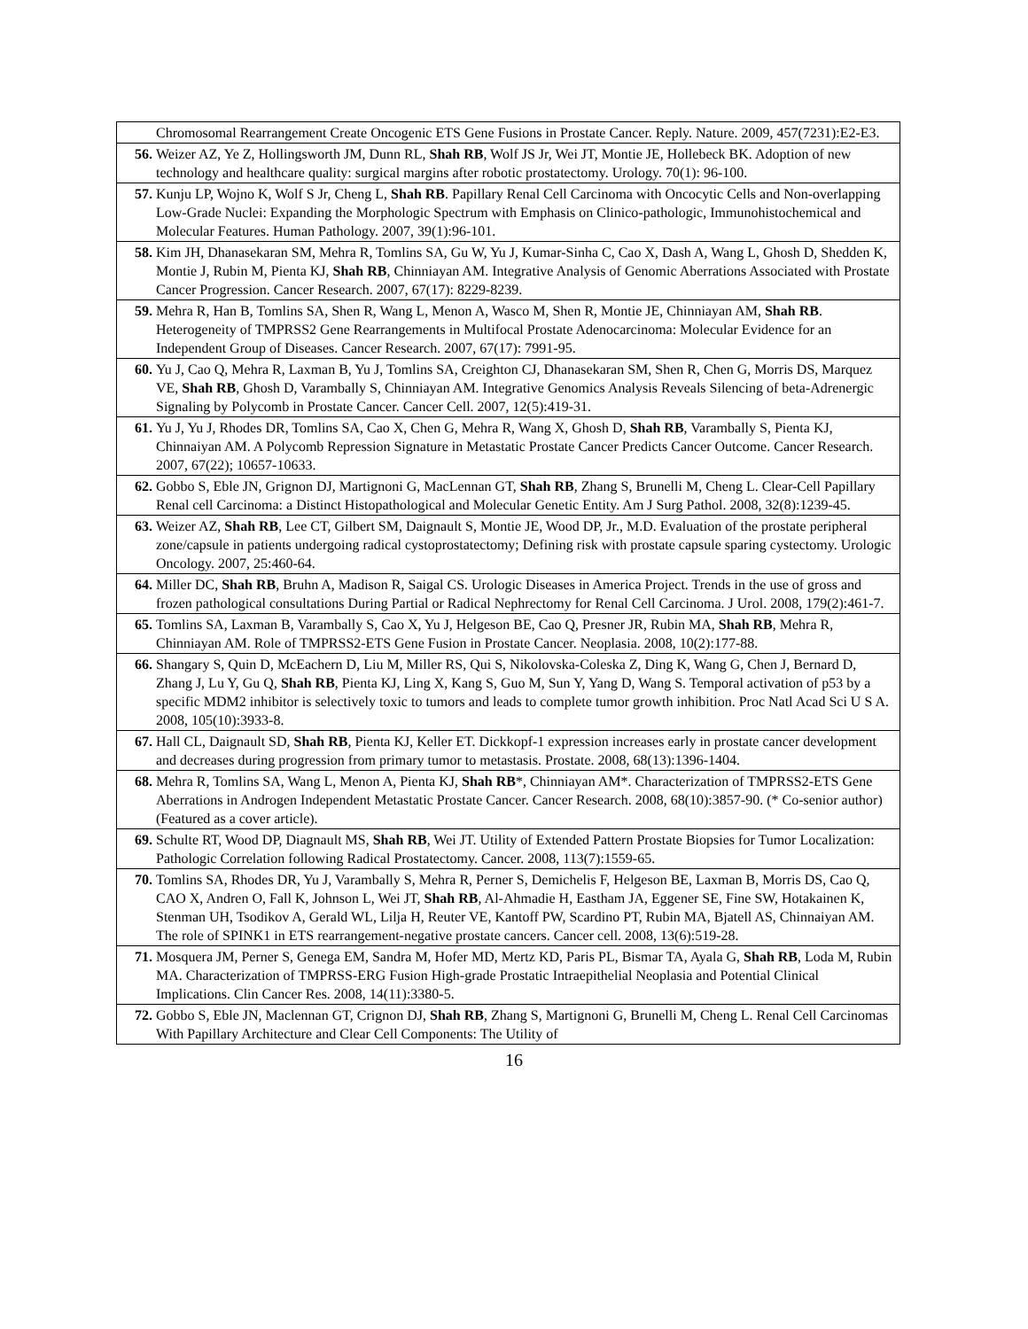| | Chromosomal Rearrangement Create Oncogenic ETS Gene Fusions in Prostate Cancer. Reply. Nature. 2009, 457(7231):E2-E3. |
| 56. | Weizer AZ, Ye Z, Hollingsworth JM, Dunn RL, Shah RB , Wolf JS Jr, Wei JT, Montie JE, Hollebeck BK. Adoption of new technology and healthcare quality: surgical margins after robotic prostatectomy. Urology. 70(1): 96-100. |
| 57. | Kunju LP, Wojno K, Wolf S Jr, Cheng L, Shah RB . Papillary Renal Cell Carcinoma with Oncocytic Cells and Non-overlapping Low-Grade Nuclei: Expanding the Morphologic Spectrum with Emphasis on Clinico-pathologic, Immunohistochemical and Molecular Features. Human Pathology. 2007, 39(1):96-101. |
| 58. | Kim JH, Dhanasekaran SM, Mehra R, Tomlins SA, Gu W, Yu J, Kumar-Sinha C, Cao X, Dash A, Wang L, Ghosh D, Shedden K, Montie J, Rubin M, Pienta KJ, Shah RB , Chinniayan AM. Integrative Analysis of Genomic Aberrations Associated with Prostate Cancer Progression. Cancer Research. 2007, 67(17): 8229-8239. |
| 59. | Mehra R, Han B, Tomlins SA, Shen R, Wang L, Menon A, Wasco M, Shen R, Montie JE, Chinniayan AM, Shah RB . Heterogeneity of TMPRSS2 Gene Rearrangements in Multifocal Prostate Adenocarcinoma: Molecular Evidence for an Independent Group of Diseases. Cancer Research. 2007, 67(17): 7991-95. |
| 60. | Yu J, Cao Q, Mehra R, Laxman B, Yu J, Tomlins SA, Creighton CJ, Dhanasekaran SM, Shen R, Chen G, Morris DS, Marquez VE, Shah RB , Ghosh D, Varambally S, Chinniayan AM. Integrative Genomics Analysis Reveals Silencing of beta-Adrenergic Signaling by Polycomb in Prostate Cancer. Cancer Cell. 2007, 12(5):419-31. |
| 61. | Yu J, Yu J, Rhodes DR, Tomlins SA, Cao X, Chen G, Mehra R, Wang X, Ghosh D, Shah RB , Varambally S, Pienta KJ, Chinnaiyan AM. A Polycomb Repression Signature in Metastatic Prostate Cancer Predicts Cancer Outcome. Cancer Research. 2007, 67(22); 10657-10633. |
| 62. | Gobbo S, Eble JN, Grignon DJ, Martignoni G, MacLennan GT, Shah RB , Zhang S, Brunelli M, Cheng L. Clear-Cell Papillary Renal cell Carcinoma: a Distinct Histopathological and Molecular Genetic Entity. Am J Surg Pathol. 2008, 32(8):1239-45. |
| 63. | Weizer AZ, Shah RB , Lee CT, Gilbert SM, Daignault S, Montie JE, Wood DP, Jr., M.D. Evaluation of the prostate peripheral zone/capsule in patients undergoing radical cystoprostatectomy; Defining risk with prostate capsule sparing cystectomy. Urologic Oncology. 2007, 25:460-64. |
| 64. | Miller DC, Shah RB , Bruhn A, Madison R, Saigal CS. Urologic Diseases in America Project. Trends in the use of gross and frozen pathological consultations During Partial or Radical Nephrectomy for Renal Cell Carcinoma. J Urol. 2008, 179(2):461-7. |
| 65. | Tomlins SA, Laxman B, Varambally S, Cao X, Yu J, Helgeson BE, Cao Q, Presner JR, Rubin MA, Shah RB , Mehra R, Chinniayan AM. Role of TMPRSS2-ETS Gene Fusion in Prostate Cancer. Neoplasia. 2008, 10(2):177-88. |
| 66. | Shangary S, Quin D, McEachern D, Liu M, Miller RS, Qui S, Nikolovska-Coleska Z, Ding K, Wang G, Chen J, Bernard D, Zhang J, Lu Y, Gu Q, Shah RB , Pienta KJ, Ling X, Kang S, Guo M, Sun Y, Yang D, Wang S. Temporal activation of p53 by a specific MDM2 inhibitor is selectively toxic to tumors and leads to complete tumor growth inhibition. Proc Natl Acad Sci U S A. 2008, 105(10):3933-8. |
| 67. | Hall CL, Daignault SD, Shah RB , Pienta KJ, Keller ET. Dickkopf-1 expression increases early in prostate cancer development and decreases during progression from primary tumor to metastasis. Prostate. 2008, 68(13):1396-1404. |
| 68. | Mehra R, Tomlins SA, Wang L, Menon A, Pienta KJ, Shah RB *, Chinniayan AM*. Characterization of TMPRSS2-ETS Gene Aberrations in Androgen Independent Metastatic Prostate Cancer. Cancer Research. 2008, 68(10):3857-90. (* Co-senior author) (Featured as a cover article). |
| 69. | Schulte RT, Wood DP, Diagnault MS, Shah RB , Wei JT. Utility of Extended Pattern Prostate Biopsies for Tumor Localization: Pathologic Correlation following Radical Prostatectomy. Cancer. 2008, 113(7):1559-65. |
| 70. | Tomlins SA, Rhodes DR, Yu J, Varambally S, Mehra R, Perner S, Demichelis F, Helgeson BE, Laxman B, Morris DS, Cao Q, CAO X, Andren O, Fall K, Johnson L, Wei JT, Shah RB , Al-Ahmadie H, Eastham JA, Eggener SE, Fine SW, Hotakainen K, Stenman UH, Tsodikov A, Gerald WL, Lilja H, Reuter VE, Kantoff PW, Scardino PT, Rubin MA, Bjatell AS, Chinnaiyan AM. The role of SPINK1 in ETS rearrangement-negative prostate cancers. Cancer cell. 2008, 13(6):519-28. |
| 71. | Mosquera JM, Perner S, Genega EM, Sandra M, Hofer MD, Mertz KD, Paris PL, Bismar TA, Ayala G, Shah RB , Loda M, Rubin MA. Characterization of TMPRSS-ERG Fusion High-grade Prostatic Intraepithelial Neoplasia and Potential Clinical Implications. Clin Cancer Res. 2008, 14(11):3380-5. |
| 72. | Gobbo S, Eble JN, Maclennan GT, Crignon DJ, Shah RB , Zhang S, Martignoni G, Brunelli M, Cheng L. Renal Cell Carcinomas With Papillary Architecture and Clear Cell Components: The Utility of |
16